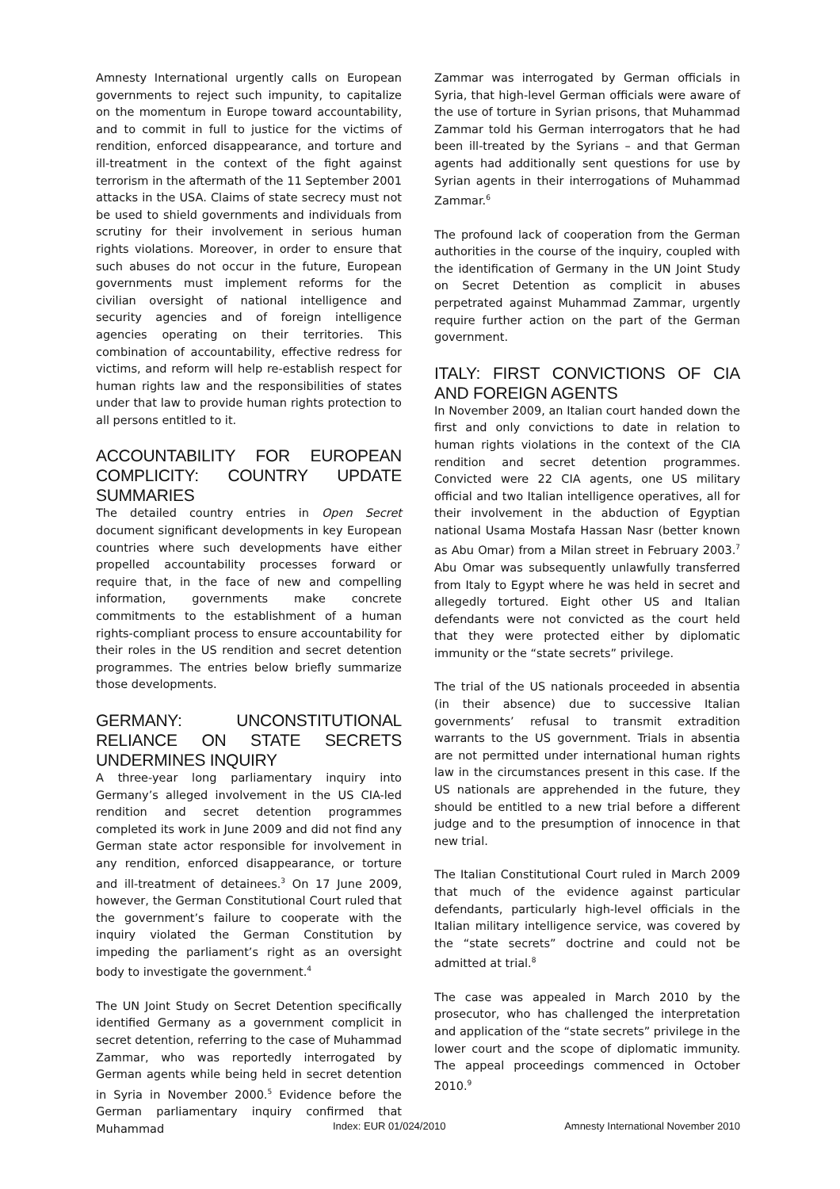Amnesty International urgently calls on European governments to reject such impunity, to capitalize on the momentum in Europe toward accountability, and to commit in full to justice for the victims of rendition, enforced disappearance, and torture and ill-treatment in the context of the fight against terrorism in the aftermath of the 11 September 2001 attacks in the USA. Claims of state secrecy must not be used to shield governments and individuals from scrutiny for their involvement in serious human rights violations. Moreover, in order to ensure that such abuses do not occur in the future, European governments must implement reforms for the civilian oversight of national intelligence and security agencies and of foreign intelligence agencies operating on their territories. This combination of accountability, effective redress for victims, and reform will help re-establish respect for human rights law and the responsibilities of states under that law to provide human rights protection to all persons entitled to it.
ACCOUNTABILITY FOR EUROPEAN COMPLICITY: COUNTRY UPDATE SUMMARIES
The detailed country entries in Open Secret document significant developments in key European countries where such developments have either propelled accountability processes forward or require that, in the face of new and compelling information, governments make concrete commitments to the establishment of a human rights-compliant process to ensure accountability for their roles in the US rendition and secret detention programmes. The entries below briefly summarize those developments.
GERMANY: UNCONSTITUTIONAL RELIANCE ON STATE SECRETS UNDERMINES INQUIRY
A three-year long parliamentary inquiry into Germany’s alleged involvement in the US CIA-led rendition and secret detention programmes completed its work in June 2009 and did not find any German state actor responsible for involvement in any rendition, enforced disappearance, or torture and ill-treatment of detainees.<sup>3</sup> On 17 June 2009, however, the German Constitutional Court ruled that the government’s failure to cooperate with the inquiry violated the German Constitution by impeding the parliament’s right as an oversight body to investigate the government.<sup>4</sup>
The UN Joint Study on Secret Detention specifically identified Germany as a government complicit in secret detention, referring to the case of Muhammad Zammar, who was reportedly interrogated by German agents while being held in secret detention in Syria in November 2000.<sup>5</sup> Evidence before the German parliamentary inquiry confirmed that Muhammad
Zammar was interrogated by German officials in Syria, that high-level German officials were aware of the use of torture in Syrian prisons, that Muhammad Zammar told his German interrogators that he had been ill-treated by the Syrians – and that German agents had additionally sent questions for use by Syrian agents in their interrogations of Muhammad Zammar.<sup>6</sup>
The profound lack of cooperation from the German authorities in the course of the inquiry, coupled with the identification of Germany in the UN Joint Study on Secret Detention as complicit in abuses perpetrated against Muhammad Zammar, urgently require further action on the part of the German government.
ITALY: FIRST CONVICTIONS OF CIA AND FOREIGN AGENTS
In November 2009, an Italian court handed down the first and only convictions to date in relation to human rights violations in the context of the CIA rendition and secret detention programmes. Convicted were 22 CIA agents, one US military official and two Italian intelligence operatives, all for their involvement in the abduction of Egyptian national Usama Mostafa Hassan Nasr (better known as Abu Omar) from a Milan street in February 2003.<sup>7</sup> Abu Omar was subsequently unlawfully transferred from Italy to Egypt where he was held in secret and allegedly tortured. Eight other US and Italian defendants were not convicted as the court held that they were protected either by diplomatic immunity or the “state secrets” privilege.
The trial of the US nationals proceeded in absentia (in their absence) due to successive Italian governments’ refusal to transmit extradition warrants to the US government. Trials in absentia are not permitted under international human rights law in the circumstances present in this case. If the US nationals are apprehended in the future, they should be entitled to a new trial before a different judge and to the presumption of innocence in that new trial.
The Italian Constitutional Court ruled in March 2009 that much of the evidence against particular defendants, particularly high-level officials in the Italian military intelligence service, was covered by the “state secrets” doctrine and could not be admitted at trial.<sup>8</sup>
The case was appealed in March 2010 by the prosecutor, who has challenged the interpretation and application of the “state secrets” privilege in the lower court and the scope of diplomatic immunity. The appeal proceedings commenced in October 2010.<sup>9</sup>
Index: EUR 01/024/2010 Amnesty International November 2010